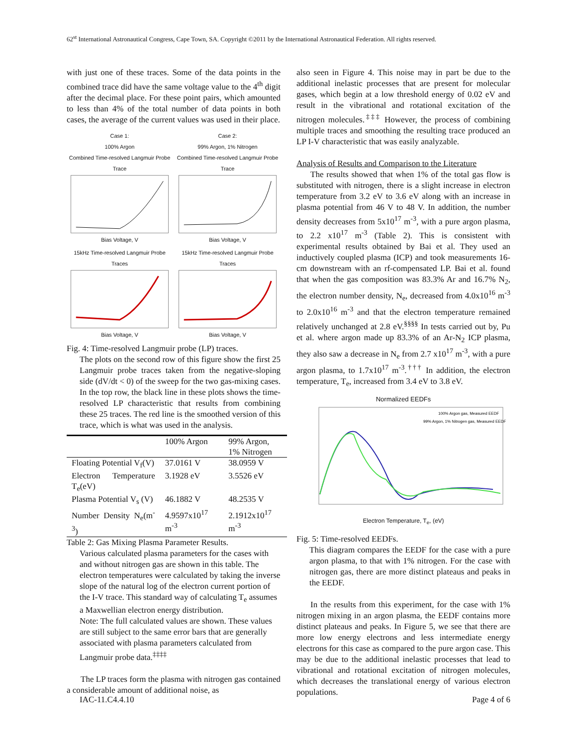62<sup>st</sup> International Astronautical Congress, Cape Town, SA. Copyright ©2011 by the International Astronautical Federation. All rights reserved.
with just one of these traces. Some of the data points in the combined trace did have the same voltage value to the 4<sup>th</sup> digit after the decimal place. For these point pairs, which amounted to less than 4% of the total number of data points in both cases, the average of the current values was used in their place.
Case 1:
100% Argon
Combined Time-resolved Langmuir Probe Trace
Bias Voltage, V
Case 2:
99% Argon, 1% Nitrogen
Combined Time-resolved Langmuir Probe Trace
Bias Voltage, V
15kHz Time-resolved Langmuir Probe Traces
Bias Voltage, V
15kHz Time-resolved Langmuir Probe Traces
Bias Voltage, V
Fig. 4: Time-resolved Langmuir probe (LP) traces.
The plots on the second row of this figure show the first 25 Langmuir probe traces taken from the negative-sloping side (dV/dt < 0) of the sweep for the two gas-mixing cases. In the top row, the black line in these plots shows the time-resolved LP characteristic that results from combining these 25 traces. The red line is the smoothed version of this trace, which is what was used in the analysis.
| | 100% Argon | 99% Argon, 1% Nitrogen |
| Floating Potential V<sub>f</sub>(V) | 37.0161 V | 38.0959 V |
| Electron Temperature T<sub>e</sub>(eV) | 3.1928 eV | 3.5526 eV |
| Plasma Potential V<sub>s</sub> (V) | 46.1882 V | 48.2535 V |
| Number Density N<sub>e</sub>(m<sup>-3</sup>) | 4.9597x10<sup>17</sup> m<sup>-3</sup> | 2.1912x10<sup>17</sup> m<sup>-3</sup> |
Table 2: Gas Mixing Plasma Parameter Results.
Various calculated plasma parameters for the cases with and without nitrogen gas are shown in this table. The electron temperatures were calculated by taking the inverse slope of the natural log of the electron current portion of the I-V trace. This standard way of calculating T<sub>e</sub> assumes a Maxwellian electron energy distribution.
Note: The full calculated values are shown. These values are still subject to the same error bars that are generally associated with plasma parameters calculated from Langmuir probe data.<sup>‡‡‡‡</sup>
The LP traces form the plasma with nitrogen gas contained a considerable amount of additional noise, as
also seen in Figure 4. This noise may in part be due to the additional inelastic processes that are present for molecular gases, which begin at a low threshold energy of 0.02 eV and result in the vibrational and rotational excitation of the nitrogen molecules.<sup>‡‡‡</sup> However, the process of combining multiple traces and smoothing the resulting trace produced an LP I-V characteristic that was easily analyzable.
Analysis of Results and Comparison to the Literature
The results showed that when 1% of the total gas flow is substituted with nitrogen, there is a slight increase in electron temperature from 3.2 eV to 3.6 eV along with an increase in plasma potential from 46 V to 48 V. In addition, the number density decreases from 5x10<sup>17</sup> m<sup>-3</sup>, with a pure argon plasma, to 2.2 x10<sup>17</sup> m<sup>-3</sup> (Table 2). This is consistent with experimental results obtained by Bai et al. They used an inductively coupled plasma (ICP) and took measurements 16-cm downstream with an rf-compensated LP. Bai et al. found that when the gas composition was 83.3% Ar and 16.7% N<sub>2</sub>, the electron number density, N<sub>e</sub>, decreased from 4.0x10<sup>16</sup> m<sup>-3</sup> to 2.0x10<sup>16</sup> m<sup>-3</sup> and that the electron temperature remained relatively unchanged at 2.8 eV.<sup>§§§§</sup> In tests carried out by, Pu et al. where argon made up 83.3% of an Ar-N<sub>2</sub> ICP plasma, they also saw a decrease in N<sub>e</sub> from 2.7 x10<sup>17</sup> m<sup>-3</sup>, with a pure argon plasma, to 1.7x10<sup>17</sup> m<sup>-3</sup>.<sup>†††</sup> In addition, the electron temperature, T<sub>e</sub>, increased from 3.4 eV to 3.8 eV.
Normalized EEDFs
100% Argon gas, Measured EEDF
99% Argon, 1% Nitrogen gas, Measured EEDF
Electron Temperature, T<sub>e</sub>, (eV)
Fig. 5: Time-resolved EEDFs.
This diagram compares the EEDF for the case with a pure argon plasma, to that with 1% nitrogen. For the case with nitrogen gas, there are more distinct plateaus and peaks in the EEDF.
In the results from this experiment, for the case with 1% nitrogen mixing in an argon plasma, the EEDF contains more distinct plateaus and peaks. In Figure 5, we see that there are more low energy electrons and less intermediate energy electrons for this case as compared to the pure argon case. This may be due to the additional inelastic processes that lead to vibrational and rotational excitation of nitrogen molecules, which decreases the translational energy of various electron populations.
IAC-11.C4.4.10 Page 4 of 6